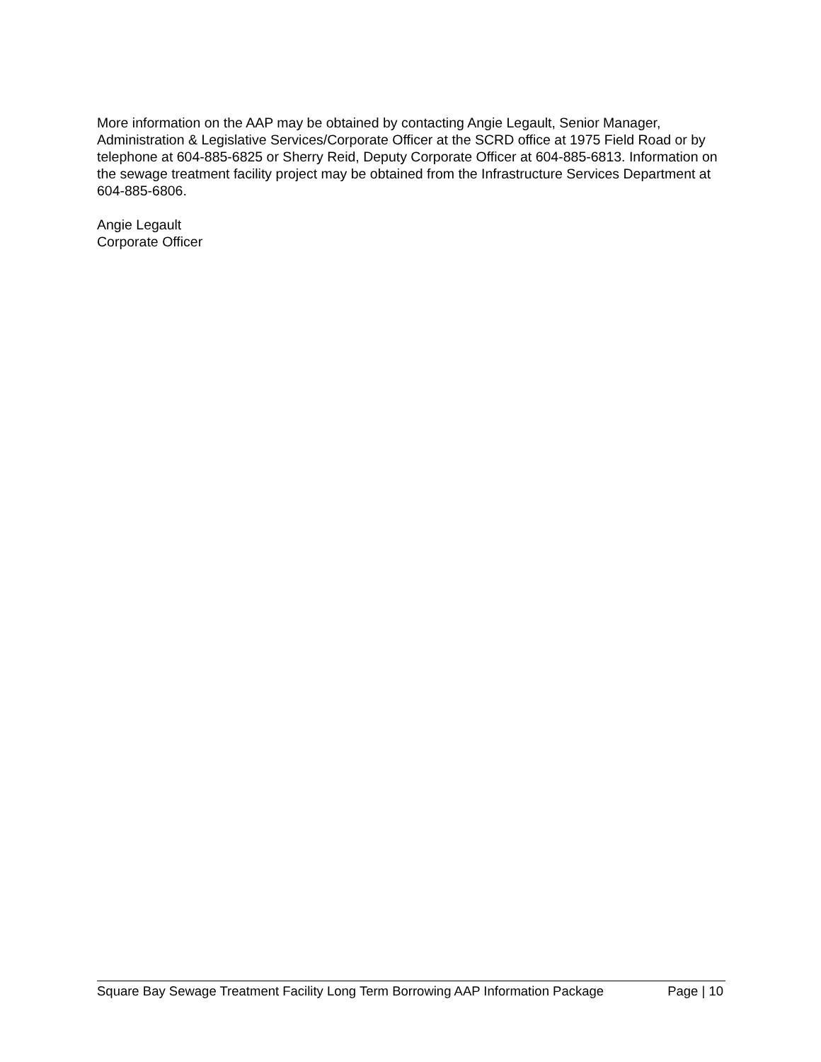More information on the AAP may be obtained by contacting Angie Legault, Senior Manager, Administration & Legislative Services/Corporate Officer at the SCRD office at 1975 Field Road or by telephone at 604-885-6825 or Sherry Reid, Deputy Corporate Officer at 604-885-6813. Information on the sewage treatment facility project may be obtained from the Infrastructure Services Department at 604-885-6806.
Angie Legault
Corporate Officer
Square Bay Sewage Treatment Facility Long Term Borrowing AAP Information Package Page | 10